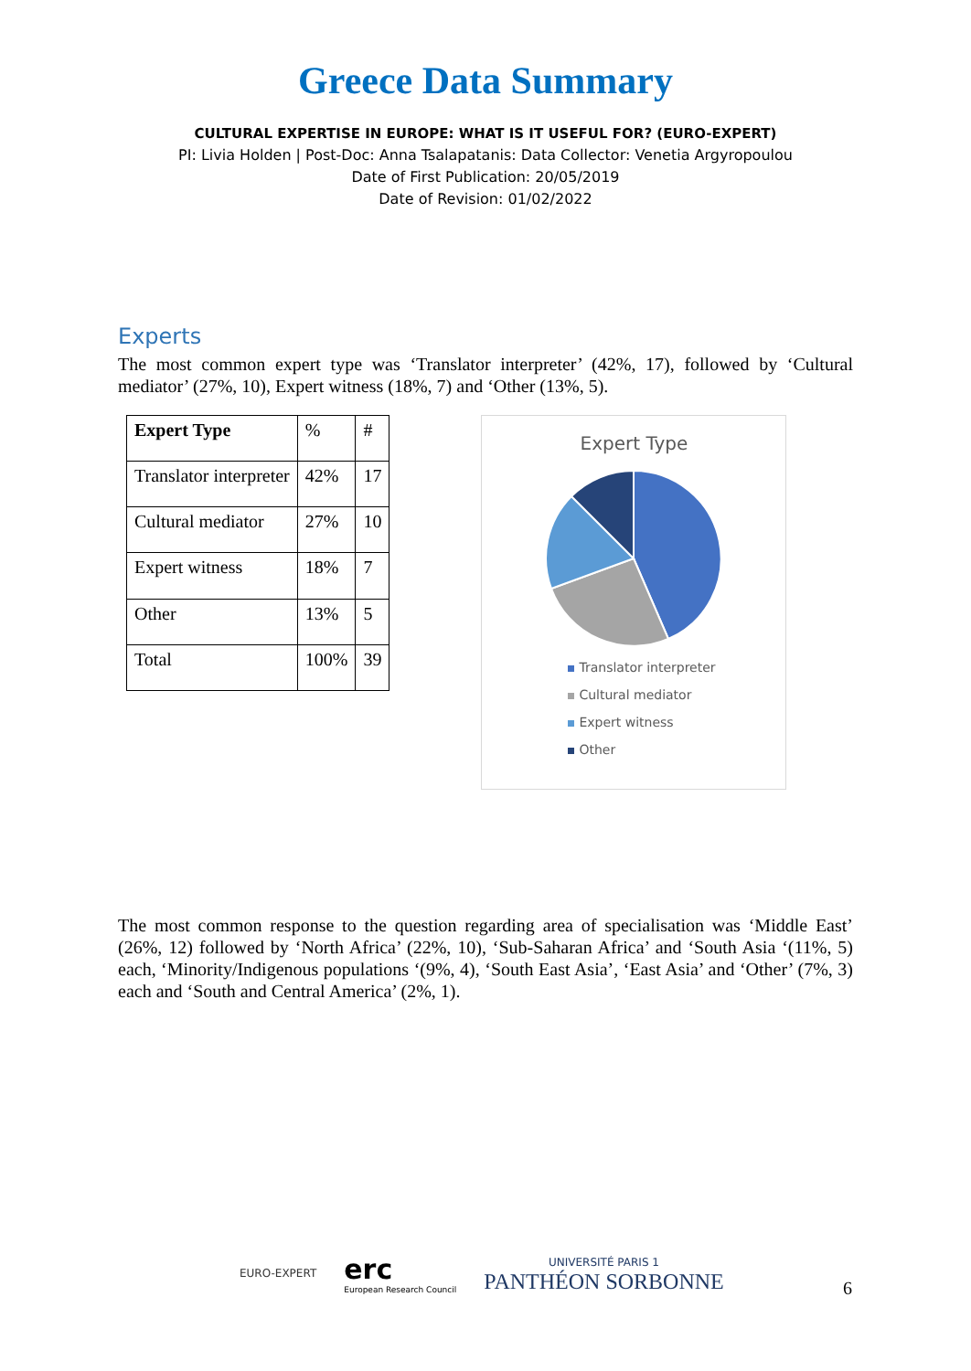Greece Data Summary
CULTURAL EXPERTISE IN EUROPE: WHAT IS IT USEFUL FOR? (EURO-EXPERT)
PI: Livia Holden | Post-Doc: Anna Tsalapatanis: Data Collector: Venetia Argyropoulou
Date of First Publication: 20/05/2019
Date of Revision: 01/02/2022
Experts
The most common expert type was ‘Translator interpreter’ (42%, 17), followed by ‘Cultural mediator’ (27%, 10), Expert witness (18%, 7) and ‘Other (13%, 5).
| Expert Type | % | # |
| Translator interpreter | 42% | 17 |
| Cultural mediator | 27% | 10 |
| Expert witness | 18% | 7 |
| Other | 13% | 5 |
| Total | 100% | 39 |
Expert Type
Translator interpreter
Cultural mediator
Expert witness
Other
The most common response to the question regarding area of specialisation was ‘Middle East’ (26%, 12) followed by ‘North Africa’ (22%, 10), ‘Sub-Saharan Africa’ and ‘South Asia ‘(11%, 5) each, ‘Minority/Indigenous populations ‘(9%, 4), ‘South East Asia’, ‘East Asia’ and ‘Other’ (7%, 3) each and ‘South and Central America’ (2%, 1).
EURO-EXPERT
erc
European Research Council
UNIVERSITÉ PARIS 1
PANTHÉON SORBONNE
6